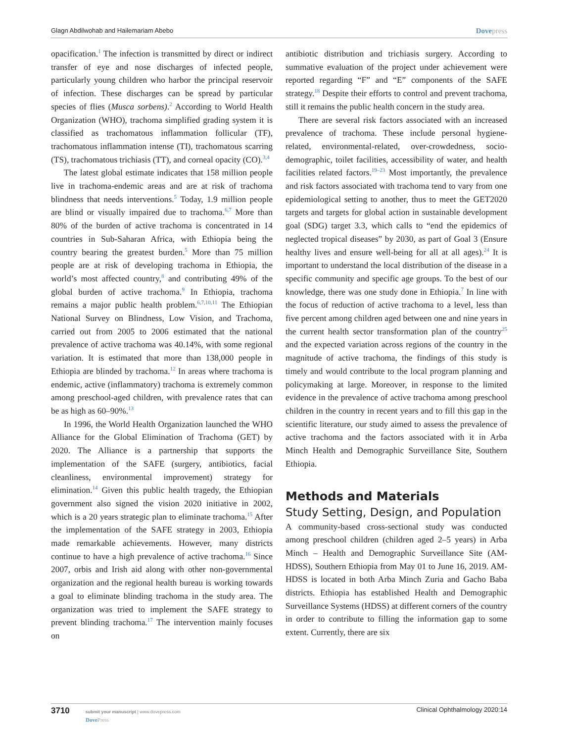Glagn Abdilwohab and Hailemariam Abebo Dovepress
opacification.<sup>1</sup> The infection is transmitted by direct or indirect transfer of eye and nose discharges of infected people, particularly young children who harbor the principal reservoir of infection. These discharges can be spread by particular species of flies (Musca sorbens).<sup>2</sup> According to World Health Organization (WHO), trachoma simplified grading system it is classified as trachomatous inflammation follicular (TF), trachomatous inflammation intense (TI), trachomatous scarring (TS), trachomatous trichiasis (TT), and corneal opacity (CO).<sup>3,4</sup>
The latest global estimate indicates that 158 million people live in trachoma-endemic areas and are at risk of trachoma blindness that needs interventions.<sup>5</sup> Today, 1.9 million people are blind or visually impaired due to trachoma.<sup>6,7</sup> More than 80% of the burden of active trachoma is concentrated in 14 countries in Sub-Saharan Africa, with Ethiopia being the country bearing the greatest burden.<sup>5</sup> More than 75 million people are at risk of developing trachoma in Ethiopia, the world’s most affected country,<sup>8</sup> and contributing 49% of the global burden of active trachoma.<sup>9</sup> In Ethiopia, trachoma remains a major public health problem.<sup>6,7,10,11</sup> The Ethiopian National Survey on Blindness, Low Vision, and Trachoma, carried out from 2005 to 2006 estimated that the national prevalence of active trachoma was 40.14%, with some regional variation. It is estimated that more than 138,000 people in Ethiopia are blinded by trachoma.<sup>12</sup> In areas where trachoma is endemic, active (inflammatory) trachoma is extremely common among preschool-aged children, with prevalence rates that can be as high as 60–90%.<sup>13</sup>
In 1996, the World Health Organization launched the WHO Alliance for the Global Elimination of Trachoma (GET) by 2020. The Alliance is a partnership that supports the implementation of the SAFE (surgery, antibiotics, facial cleanliness, environmental improvement) strategy for elimination.<sup>14</sup> Given this public health tragedy, the Ethiopian government also signed the vision 2020 initiative in 2002, which is a 20 years strategic plan to eliminate trachoma.<sup>15</sup> After the implementation of the SAFE strategy in 2003, Ethiopia made remarkable achievements. However, many districts continue to have a high prevalence of active trachoma.<sup>16</sup> Since 2007, orbis and Irish aid along with other non-governmental organization and the regional health bureau is working towards a goal to eliminate blinding trachoma in the study area. The organization was tried to implement the SAFE strategy to prevent blinding trachoma.<sup>17</sup> The intervention mainly focuses on
antibiotic distribution and trichiasis surgery. According to summative evaluation of the project under achievement were reported regarding “F” and “E” components of the SAFE strategy.<sup>18</sup> Despite their efforts to control and prevent trachoma, still it remains the public health concern in the study area.
There are several risk factors associated with an increased prevalence of trachoma. These include personal hygiene-related, environmental-related, over-crowdedness, socio-demographic, toilet facilities, accessibility of water, and health facilities related factors.<sup>19–23</sup> Most importantly, the prevalence and risk factors associated with trachoma tend to vary from one epidemiological setting to another, thus to meet the GET2020 targets and targets for global action in sustainable development goal (SDG) target 3.3, which calls to “end the epidemics of neglected tropical diseases” by 2030, as part of Goal 3 (Ensure healthy lives and ensure well-being for all at all ages).<sup>24</sup> It is important to understand the local distribution of the disease in a specific community and specific age groups. To the best of our knowledge, there was one study done in Ethiopia.<sup>7</sup> In line with the focus of reduction of active trachoma to a level, less than five percent among children aged between one and nine years in the current health sector transformation plan of the country<sup>25</sup> and the expected variation across regions of the country in the magnitude of active trachoma, the findings of this study is timely and would contribute to the local program planning and policymaking at large. Moreover, in response to the limited evidence in the prevalence of active trachoma among preschool children in the country in recent years and to fill this gap in the scientific literature, our study aimed to assess the prevalence of active trachoma and the factors associated with it in Arba Minch Health and Demographic Surveillance Site, Southern Ethiopia.
Methods and Materials
Study Setting, Design, and Population
A community-based cross-sectional study was conducted among preschool children (children aged 2–5 years) in Arba Minch – Health and Demographic Surveillance Site (AM-HDSS), Southern Ethiopia from May 01 to June 16, 2019. AM-HDSS is located in both Arba Minch Zuria and Gacho Baba districts. Ethiopia has established Health and Demographic Surveillance Systems (HDSS) at different corners of the country in order to contribute to filling the information gap to some extent. Currently, there are six
3710 submit your manuscript | www.dovepress.com
DovePress
Clinical Ophthalmology 2020:14